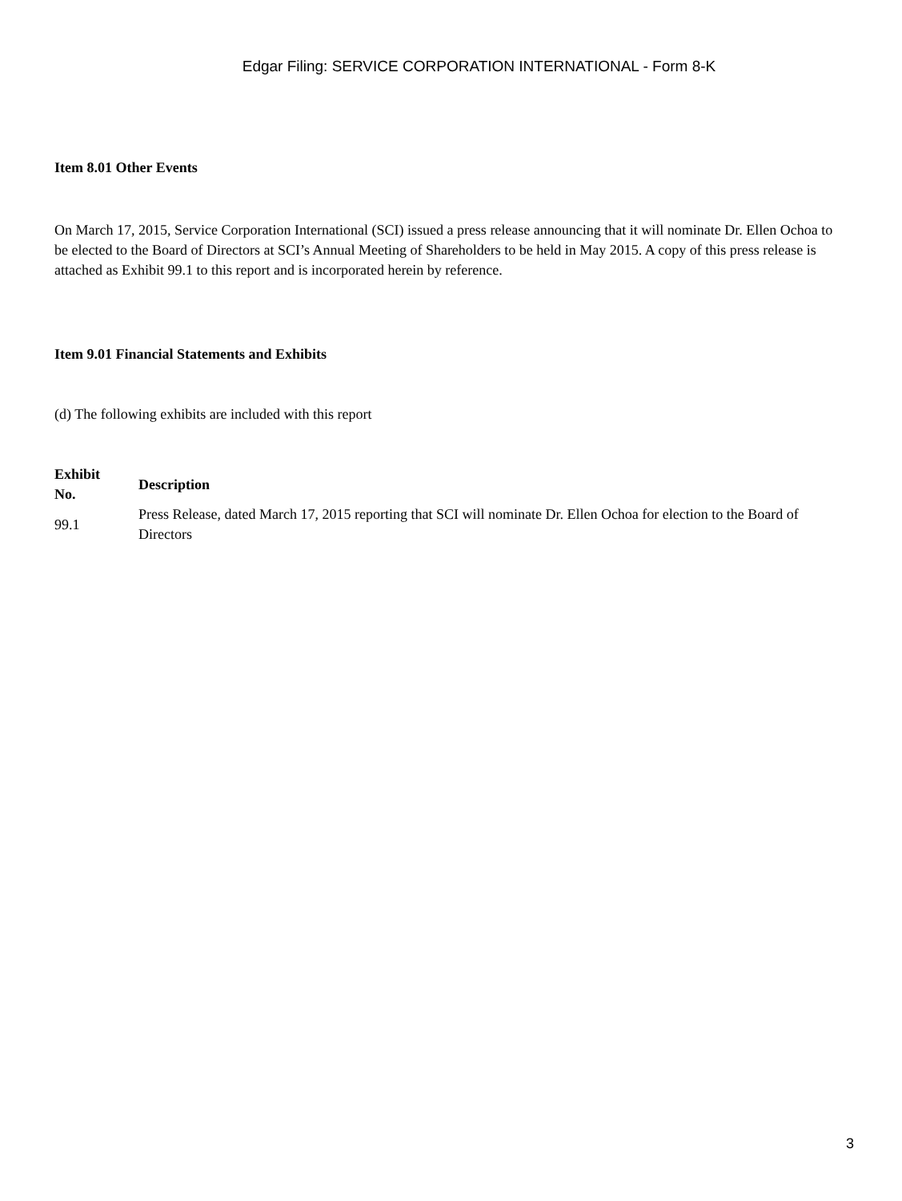Edgar Filing: SERVICE CORPORATION INTERNATIONAL - Form 8-K
Item 8.01 Other Events
On March 17, 2015, Service Corporation International (SCI) issued a press release announcing that it will nominate Dr. Ellen Ochoa to be elected to the Board of Directors at SCI’s Annual Meeting of Shareholders to be held in May 2015. A copy of this press release is attached as Exhibit 99.1 to this report and is incorporated herein by reference.
Item 9.01 Financial Statements and Exhibits
(d) The following exhibits are included with this report
| Exhibit No. | Description |
| --- | --- |
| 99.1 | Press Release, dated March 17, 2015 reporting that SCI will nominate Dr. Ellen Ochoa for election to the Board of Directors |
3